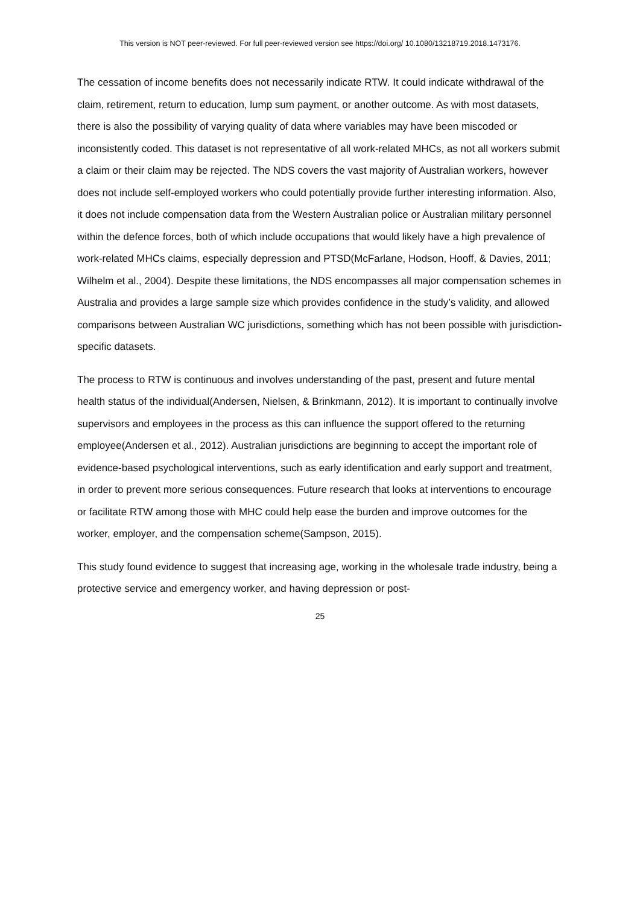This version is NOT peer-reviewed. For full peer-reviewed version see https://doi.org/ 10.1080/13218719.2018.1473176.
The cessation of income benefits does not necessarily indicate RTW. It could indicate withdrawal of the claim, retirement, return to education, lump sum payment, or another outcome. As with most datasets, there is also the possibility of varying quality of data where variables may have been miscoded or inconsistently coded. This dataset is not representative of all work-related MHCs, as not all workers submit a claim or their claim may be rejected. The NDS covers the vast majority of Australian workers, however does not include self-employed workers who could potentially provide further interesting information. Also, it does not include compensation data from the Western Australian police or Australian military personnel within the defence forces, both of which include occupations that would likely have a high prevalence of work-related MHCs claims, especially depression and PTSD(McFarlane, Hodson, Hooff, & Davies, 2011; Wilhelm et al., 2004). Despite these limitations, the NDS encompasses all major compensation schemes in Australia and provides a large sample size which provides confidence in the study’s validity, and allowed comparisons between Australian WC jurisdictions, something which has not been possible with jurisdiction-specific datasets.
The process to RTW is continuous and involves understanding of the past, present and future mental health status of the individual(Andersen, Nielsen, & Brinkmann, 2012). It is important to continually involve supervisors and employees in the process as this can influence the support offered to the returning employee(Andersen et al., 2012). Australian jurisdictions are beginning to accept the important role of evidence-based psychological interventions, such as early identification and early support and treatment, in order to prevent more serious consequences. Future research that looks at interventions to encourage or facilitate RTW among those with MHC could help ease the burden and improve outcomes for the worker, employer, and the compensation scheme(Sampson, 2015).
This study found evidence to suggest that increasing age, working in the wholesale trade industry, being a protective service and emergency worker, and having depression or post-
25